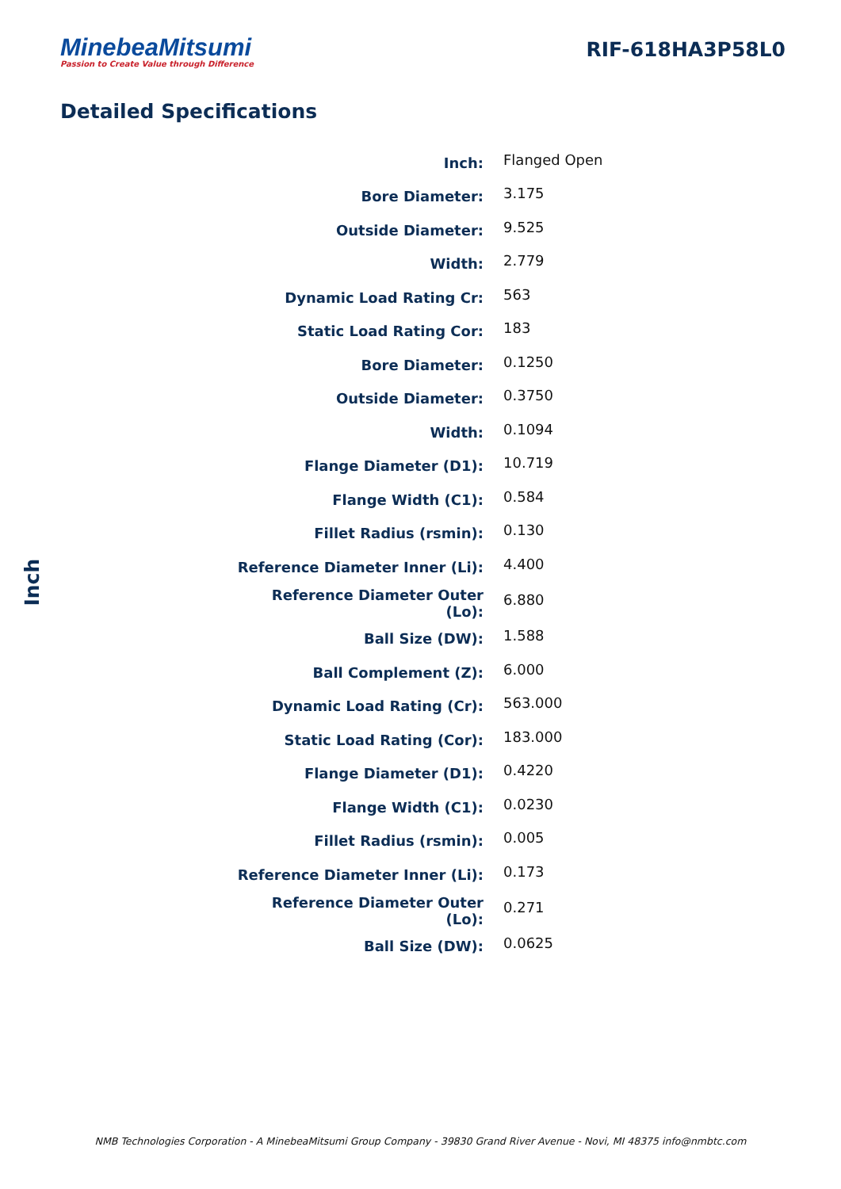MinebeaMitsumi
Passion to Create Value through Difference
RIF-618HA3P58L0
Detailed Specifications
Inch
| Inch: | Flanged Open |
| Bore Diameter: | 3.175 |
| Outside Diameter: | 9.525 |
| Width: | 2.779 |
| Dynamic Load Rating Cr: | 563 |
| Static Load Rating Cor: | 183 |
| Bore Diameter: | 0.1250 |
| Outside Diameter: | 0.3750 |
| Width: | 0.1094 |
| Flange Diameter (D1): | 10.719 |
| Flange Width (C1): | 0.584 |
| Fillet Radius (rsmin): | 0.130 |
| Reference Diameter Inner (Li): | 4.400 |
| Reference Diameter Outer (Lo): | 6.880 |
| Ball Size (DW): | 1.588 |
| Ball Complement (Z): | 6.000 |
| Dynamic Load Rating (Cr): | 563.000 |
| Static Load Rating (Cor): | 183.000 |
| Flange Diameter (D1): | 0.4220 |
| Flange Width (C1): | 0.0230 |
| Fillet Radius (rsmin): | 0.005 |
| Reference Diameter Inner (Li): | 0.173 |
| Reference Diameter Outer (Lo): | 0.271 |
| Ball Size (DW): | 0.0625 |
NMB Technologies Corporation - A MinebeaMitsumi Group Company - 39830 Grand River Avenue - Novi, MI 48375 info@nmbtc.com